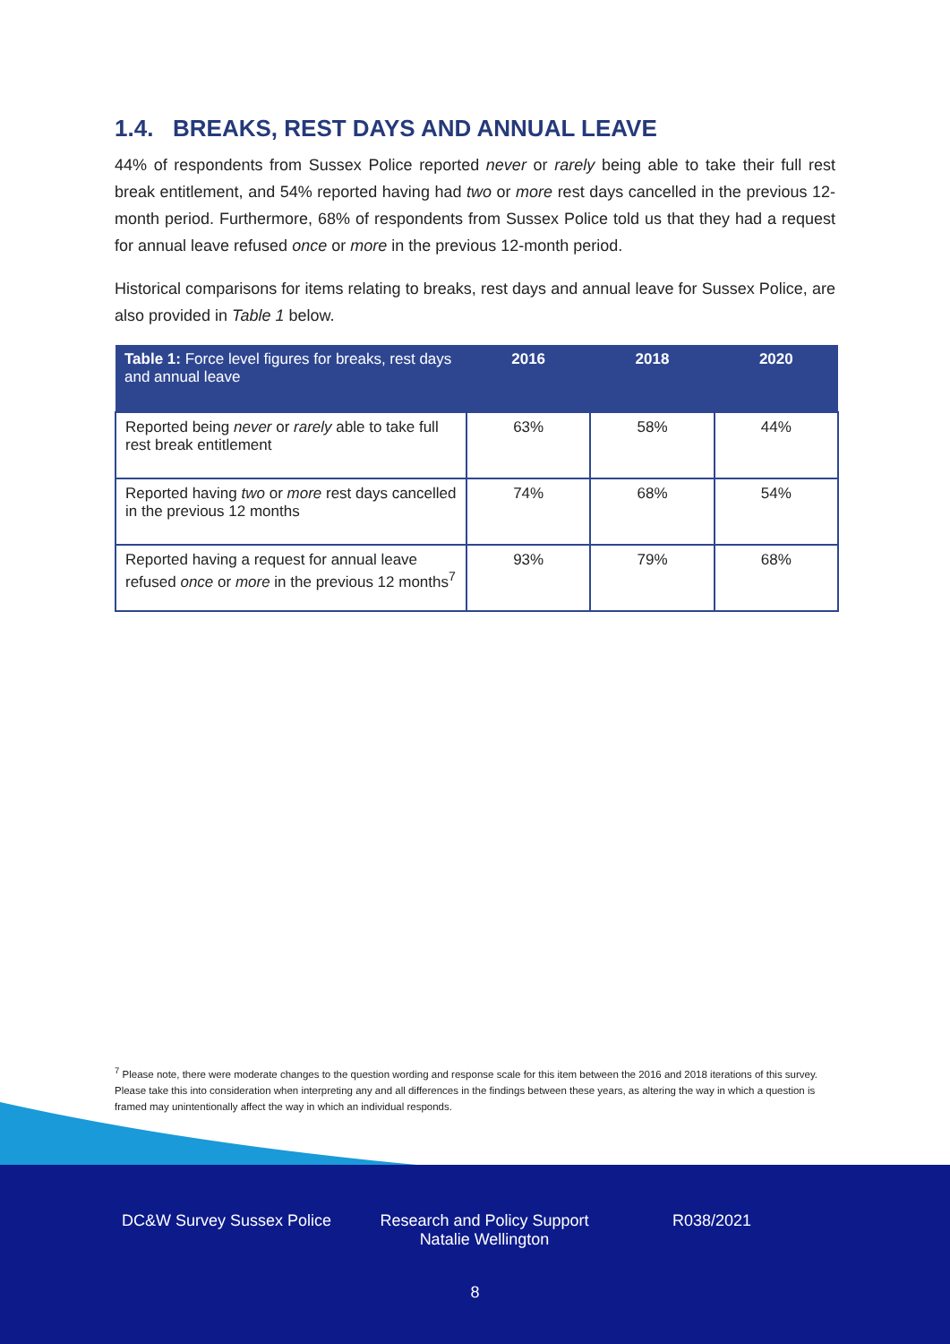1.4. BREAKS, REST DAYS AND ANNUAL LEAVE
44% of respondents from Sussex Police reported never or rarely being able to take their full rest break entitlement, and 54% reported having had two or more rest days cancelled in the previous 12-month period. Furthermore, 68% of respondents from Sussex Police told us that they had a request for annual leave refused once or more in the previous 12-month period.
Historical comparisons for items relating to breaks, rest days and annual leave for Sussex Police, are also provided in Table 1 below.
| Table 1: Force level figures for breaks, rest days and annual leave | 2016 | 2018 | 2020 |
| --- | --- | --- | --- |
| Reported being never or rarely able to take full rest break entitlement | 63% | 58% | 44% |
| Reported having two or more rest days cancelled in the previous 12 months | 74% | 68% | 54% |
| Reported having a request for annual leave refused once or more in the previous 12 months<sup>7</sup> | 93% | 79% | 68% |
<sup>7</sup> Please note, there were moderate changes to the question wording and response scale for this item between the 2016 and 2018 iterations of this survey. Please take this into consideration when interpreting any and all differences in the findings between these years, as altering the way in which a question is framed may unintentionally affect the way in which an individual responds.
DC&W Survey Sussex Police
Research and Policy Support
Natalie Wellington
R038/2021
8